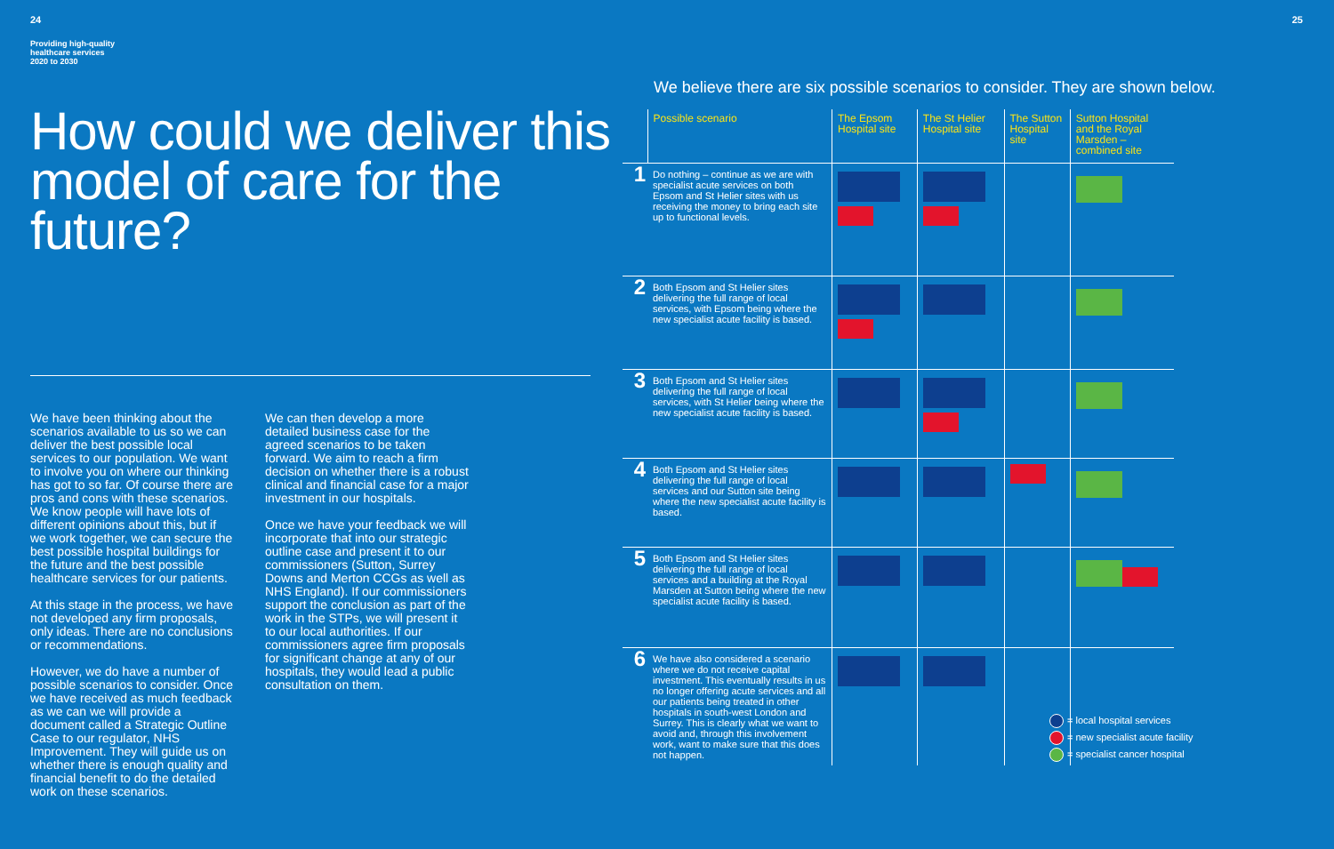24
Providing high-quality
healthcare services
2020 to 2030
How could we deliver this model of care for the future?
We have been thinking about the scenarios available to us so we can deliver the best possible local services to our population. We want to involve you on where our thinking has got to so far. Of course there are pros and cons with these scenarios. We know people will have lots of different opinions about this, but if we work together, we can secure the best possible hospital buildings for the future and the best possible healthcare services for our patients.
At this stage in the process, we have not developed any firm proposals, only ideas. There are no conclusions or recommendations.
However, we do have a number of possible scenarios to consider. Once we have received as much feedback as we can we will provide a document called a Strategic Outline Case to our regulator, NHS Improvement. They will guide us on whether there is enough quality and financial benefit to do the detailed work on these scenarios.
We can then develop a more detailed business case for the agreed scenarios to be taken forward. We aim to reach a firm decision on whether there is a robust clinical and financial case for a major investment in our hospitals.
Once we have your feedback we will incorporate that into our strategic outline case and present it to our commissioners (Sutton, Surrey Downs and Merton CCGs as well as NHS England). If our commissioners support the conclusion as part of the work in the STPs, we will present it to our local authorities. If our commissioners agree firm proposals for significant change at any of our hospitals, they would lead a public consultation on them.
25
We believe there are six possible scenarios to consider. They are shown below.
| | Possible scenario | The Epsom Hospital site | The St Helier Hospital site | The Sutton Hospital site | Sutton Hospital and the Royal Marsden – combined site |
| --- | --- | --- | --- | --- | --- |
| 1 | Do nothing – continue as we are with specialist acute services on both Epsom and St Helier sites with us receiving the money to bring each site up to functional levels. | | | | |
| 2 | Both Epsom and St Helier sites delivering the full range of local services, with Epsom being where the new specialist acute facility is based. | | | | |
| 3 | Both Epsom and St Helier sites delivering the full range of local services, with St Helier being where the new specialist acute facility is based. | | | | |
| 4 | Both Epsom and St Helier sites delivering the full range of local services and our Sutton site being where the new specialist acute facility is based. | | | | |
| 5 | Both Epsom and St Helier sites delivering the full range of local services and a building at the Royal Marsden at Sutton being where the new specialist acute facility is based. | | | | |
| 6 | We have also considered a scenario where we do not receive capital investment. This eventually results in us no longer offering acute services and all our patients being treated in other hospitals in south-west London and Surrey. This is clearly what we want to avoid and, through this involvement work, want to make sure that this does not happen. | | | | |
= local hospital services
= new specialist acute facility
= specialist cancer hospital